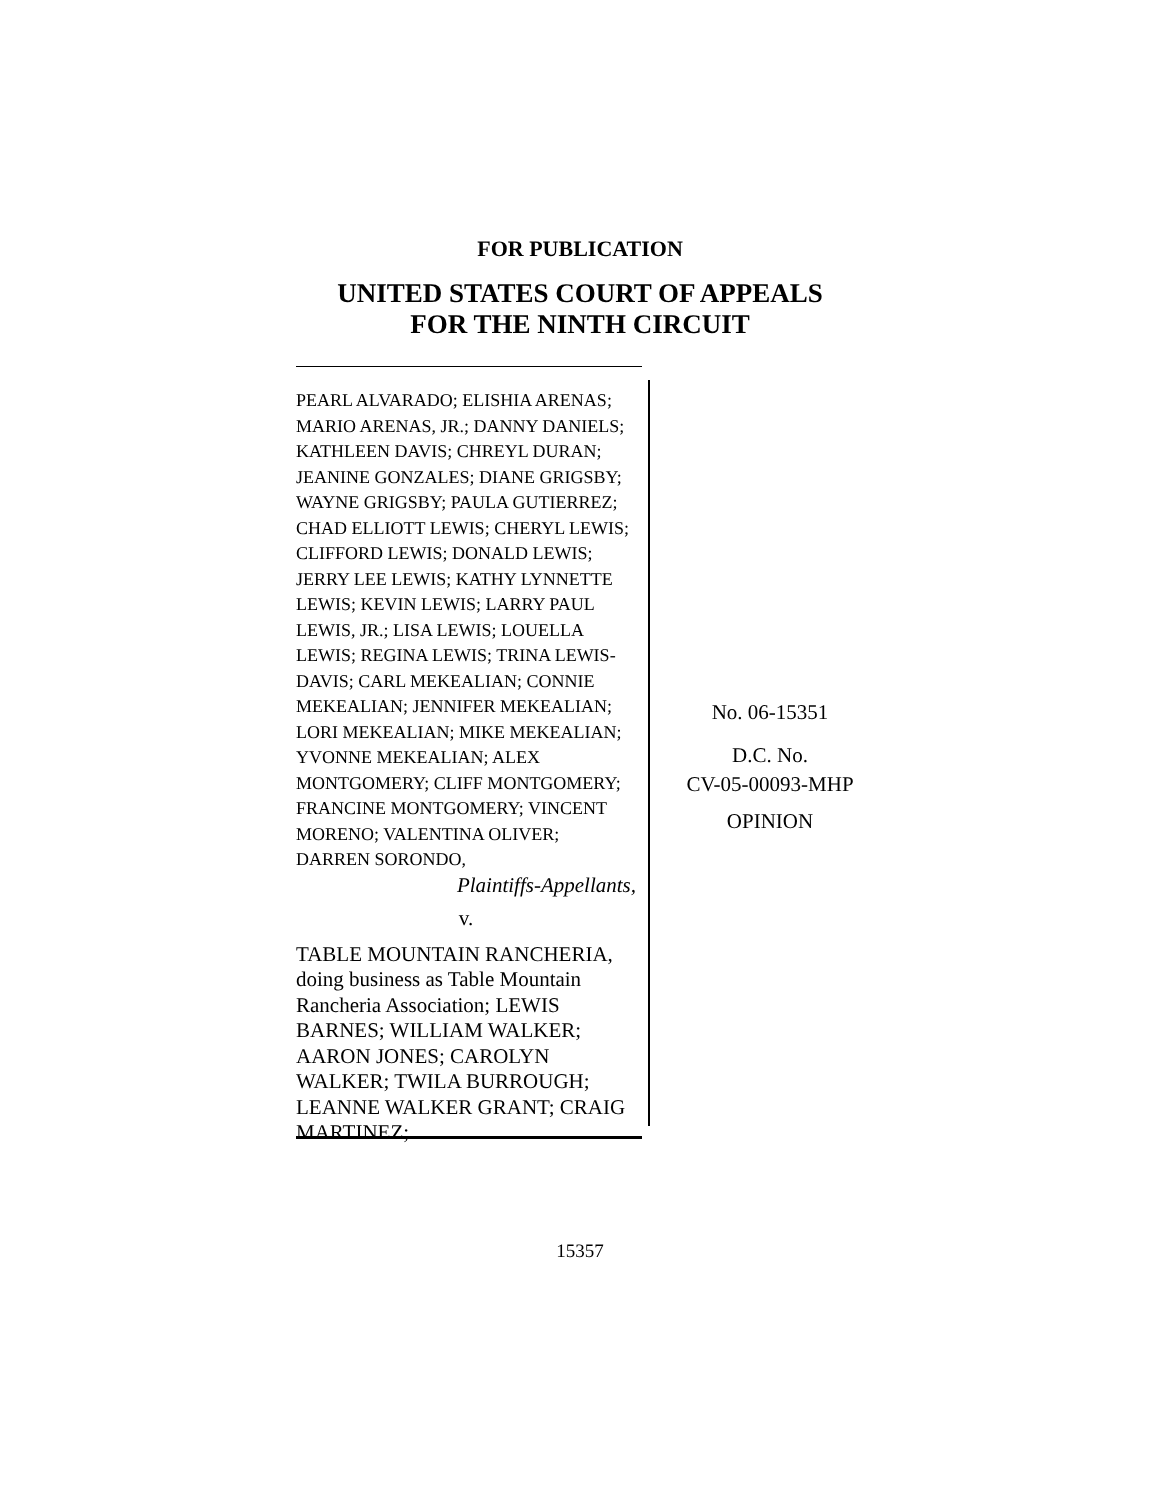FOR PUBLICATION
UNITED STATES COURT OF APPEALS
FOR THE NINTH CIRCUIT
PEARL ALVARADO; ELISHIA ARENAS; MARIO ARENAS, JR.; DANNY DANIELS; KATHLEEN DAVIS; CHREYL DURAN; JEANINE GONZALES; DIANE GRIGSBY; WAYNE GRIGSBY; PAULA GUTIERREZ; CHAD ELLIOTT LEWIS; CHERYL LEWIS; CLIFFORD LEWIS; DONALD LEWIS; JERRY LEE LEWIS; KATHY LYNNETTE LEWIS; KEVIN LEWIS; LARRY PAUL LEWIS, JR.; LISA LEWIS; LOUELLA LEWIS; REGINA LEWIS; TRINA LEWIS-DAVIS; CARL MEKEALIAN; CONNIE MEKEALIAN; JENNIFER MEKEALIAN; LORI MEKEALIAN; MIKE MEKEALIAN; YVONNE MEKEALIAN; ALEX MONTGOMERY; CLIFF MONTGOMERY; FRANCINE MONTGOMERY; VINCENT MORENO; VALENTINA OLIVER; DARREN SORONDO,
Plaintiffs-Appellants,
v.
TABLE MOUNTAIN RANCHERIA, doing business as Table Mountain Rancheria Association; LEWIS BARNES; WILLIAM WALKER; AARON JONES; CAROLYN WALKER; TWILA BURROUGH; LEANNE WALKER GRANT; CRAIG MARTINEZ;
No. 06-15351
D.C. No.
CV-05-00093-MHP
OPINION
15357